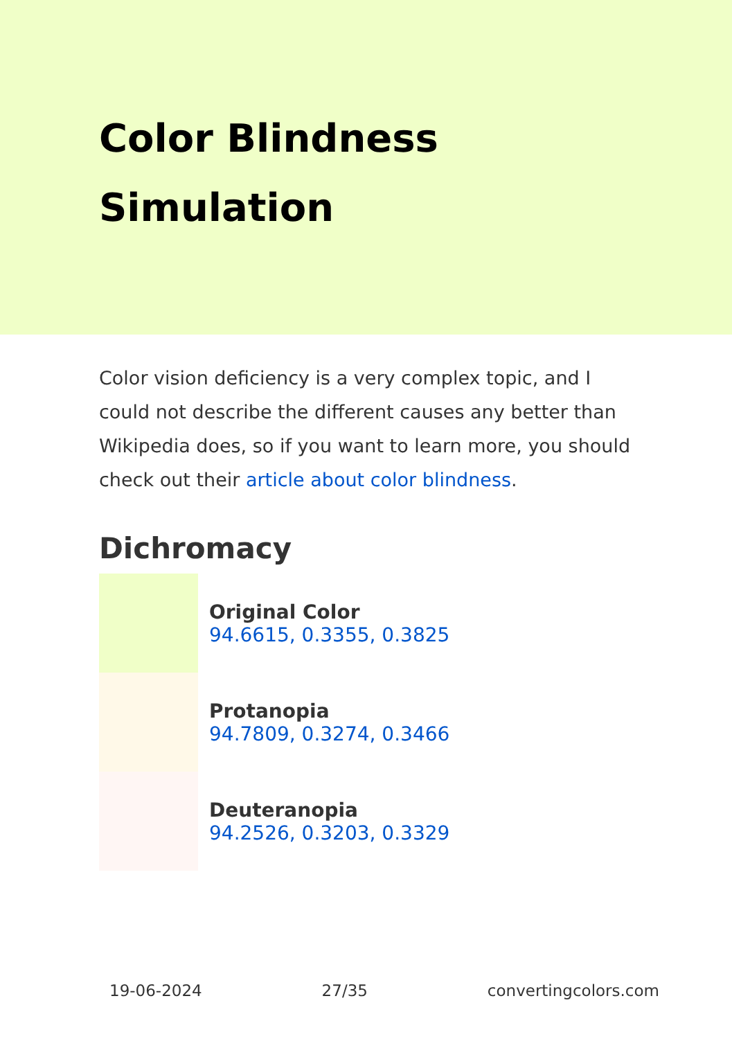Color Blindness Simulation
Color vision deficiency is a very complex topic, and I could not describe the different causes any better than Wikipedia does, so if you want to learn more, you should check out their article about color blindness.
Dichromacy
Original Color
94.6615, 0.3355, 0.3825
Protanopia
94.7809, 0.3274, 0.3466
Deuteranopia
94.2526, 0.3203, 0.3329
19-06-2024 27/35 convertingcolors.com